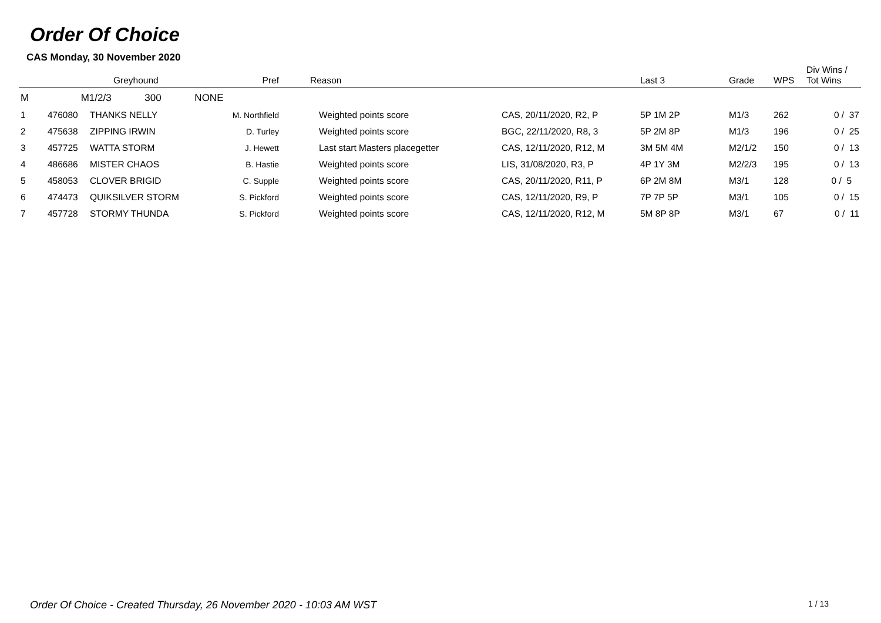Order Of Choice
CAS Monday, 30 November 2020
| | Greyhound | | Pref | Reason | | Last 3 | Grade | WPS | Div Wins / Tot Wins |
| --- | --- | --- | --- | --- | --- | --- | --- | --- | --- |
| M | M1/2/3 300 NONE | | | | | | | | |
| 1 | 476080 | THANKS NELLY | M. Northfield | Weighted points score | CAS, 20/11/2020, R2, P | 5P 1M 2P | M1/3 | 262 | 0 / 37 |
| 2 | 475638 | ZIPPING IRWIN | D. Turley | Weighted points score | BGC, 22/11/2020, R8, 3 | 5P 2M 8P | M1/3 | 196 | 0 / 25 |
| 3 | 457725 | WATTA STORM | J. Hewett | Last start Masters placegetter | CAS, 12/11/2020, R12, M | 3M 5M 4M | M2/1/2 | 150 | 0 / 13 |
| 4 | 486686 | MISTER CHAOS | B. Hastie | Weighted points score | LIS, 31/08/2020, R3, P | 4P 1Y 3M | M2/2/3 | 195 | 0 / 13 |
| 5 | 458053 | CLOVER BRIGID | C. Supple | Weighted points score | CAS, 20/11/2020, R11, P | 6P 2M 8M | M3/1 | 128 | 0 / 5 |
| 6 | 474473 | QUIKSILVER STORM | S. Pickford | Weighted points score | CAS, 12/11/2020, R9, P | 7P 7P 5P | M3/1 | 105 | 0 / 15 |
| 7 | 457728 | STORMY THUNDA | S. Pickford | Weighted points score | CAS, 12/11/2020, R12, M | 5M 8P 8P | M3/1 | 67 | 0 / 11 |
Order Of Choice - Created Thursday, 26 November 2020 - 10:03 AM WST 1 / 13